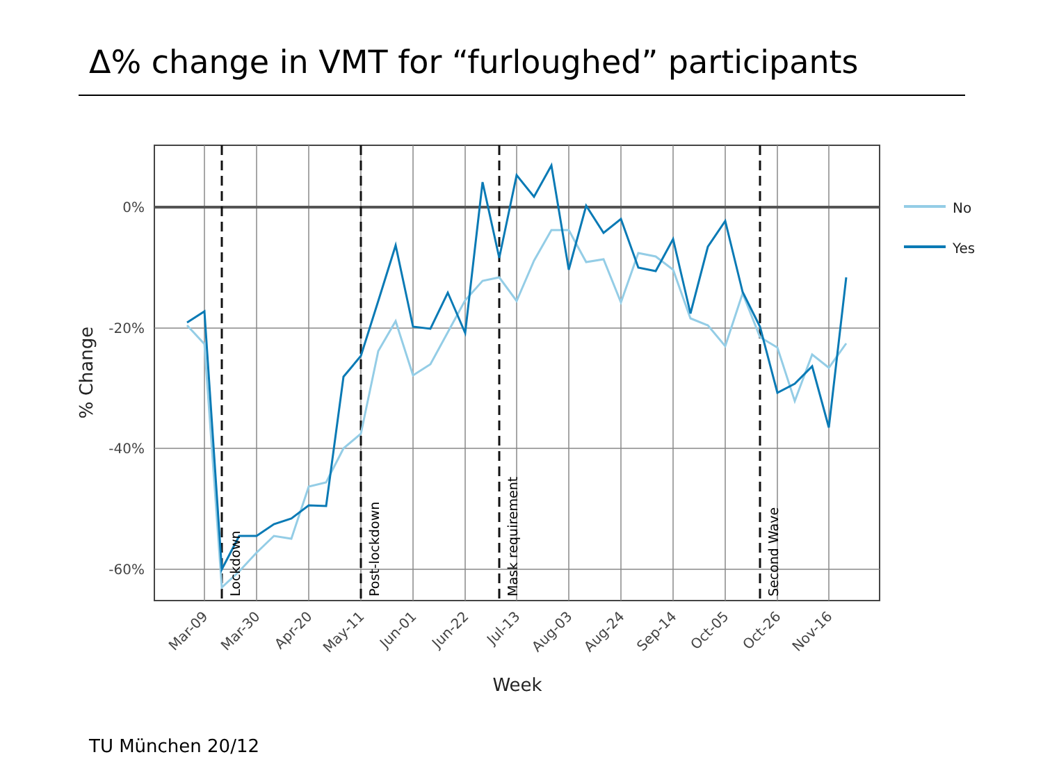Δ% change in VMT for “furloughed” participants
0%
-20%
-40%
-60%
Mar-09
Mar-30
Apr-20
May-11
Jun-01
Jun-22
Jul-13
Aug-03
Aug-24
Sep-14
Oct-05
Oct-26
Nov-16
Lockdown
Post-lockdown
Mask requirement
Second Wave
Week
% Change
No
Yes
TU München 20/12